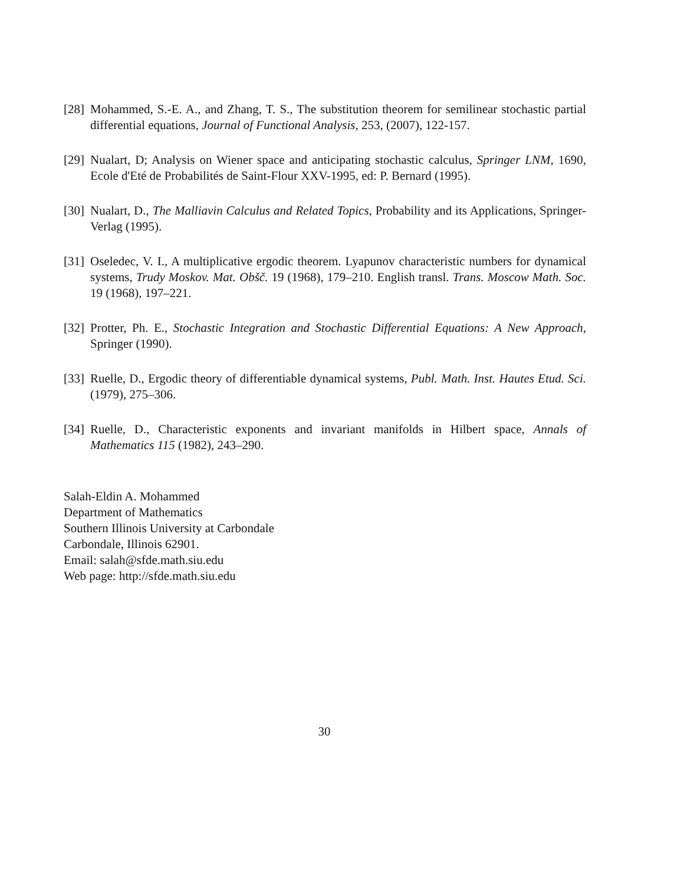[28] Mohammed, S.-E. A., and Zhang, T. S., The substitution theorem for semilinear stochastic partial differential equations, Journal of Functional Analysis, 253, (2007), 122-157.
[29] Nualart, D; Analysis on Wiener space and anticipating stochastic calculus, Springer LNM, 1690, Ecole d'Eté de Probabilités de Saint-Flour XXV-1995, ed: P. Bernard (1995).
[30] Nualart, D., The Malliavin Calculus and Related Topics, Probability and its Applications, Springer-Verlag (1995).
[31] Oseledec, V. I., A multiplicative ergodic theorem. Lyapunov characteristic numbers for dynamical systems, Trudy Moskov. Mat. Obšč. 19 (1968), 179–210. English transl. Trans. Moscow Math. Soc. 19 (1968), 197–221.
[32] Protter, Ph. E., Stochastic Integration and Stochastic Differential Equations: A New Approach, Springer (1990).
[33] Ruelle, D., Ergodic theory of differentiable dynamical systems, Publ. Math. Inst. Hautes Etud. Sci. (1979), 275–306.
[34] Ruelle, D., Characteristic exponents and invariant manifolds in Hilbert space, Annals of Mathematics 115 (1982), 243–290.
Salah-Eldin A. Mohammed
Department of Mathematics
Southern Illinois University at Carbondale
Carbondale, Illinois 62901.
Email: salah@sfde.math.siu.edu
Web page: http://sfde.math.siu.edu
30